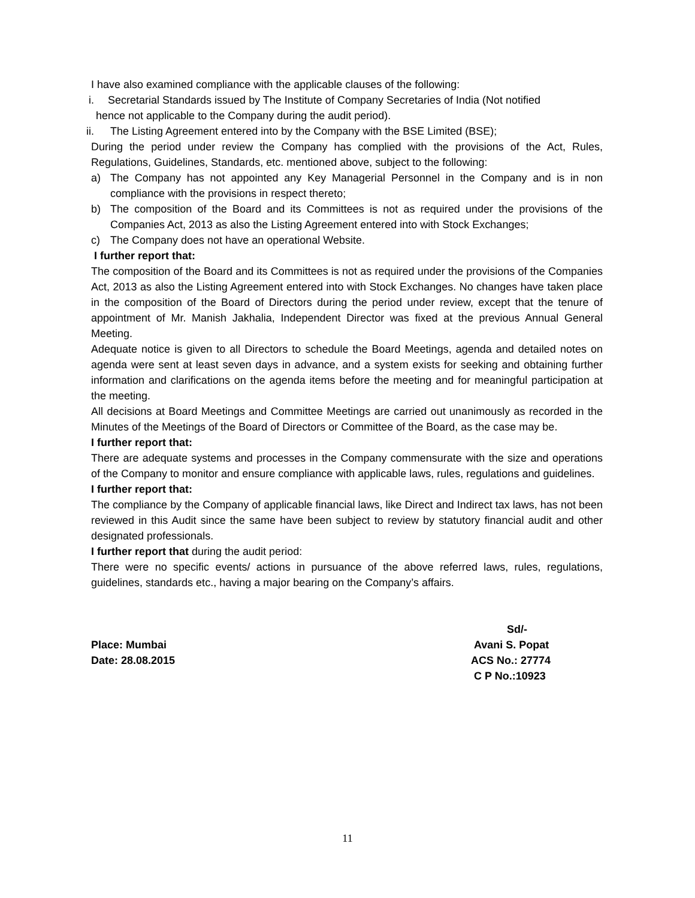I have also examined compliance with the applicable clauses of the following:
i. Secretarial Standards issued by The Institute of Company Secretaries of India (Not notified
hence not applicable to the Company during the audit period).
ii. The Listing Agreement entered into by the Company with the BSE Limited (BSE);
During the period under review the Company has complied with the provisions of the Act, Rules, Regulations, Guidelines, Standards, etc. mentioned above, subject to the following:
a) The Company has not appointed any Key Managerial Personnel in the Company and is in non compliance with the provisions in respect thereto;
b) The composition of the Board and its Committees is not as required under the provisions of the Companies Act, 2013 as also the Listing Agreement entered into with Stock Exchanges;
c) The Company does not have an operational Website.
I further report that:
The composition of the Board and its Committees is not as required under the provisions of the Companies Act, 2013 as also the Listing Agreement entered into with Stock Exchanges. No changes have taken place in the composition of the Board of Directors during the period under review, except that the tenure of appointment of Mr. Manish Jakhalia, Independent Director was fixed at the previous Annual General Meeting.
Adequate notice is given to all Directors to schedule the Board Meetings, agenda and detailed notes on agenda were sent at least seven days in advance, and a system exists for seeking and obtaining further information and clarifications on the agenda items before the meeting and for meaningful participation at the meeting.
All decisions at Board Meetings and Committee Meetings are carried out unanimously as recorded in the Minutes of the Meetings of the Board of Directors or Committee of the Board, as the case may be.
I further report that:
There are adequate systems and processes in the Company commensurate with the size and operations of the Company to monitor and ensure compliance with applicable laws, rules, regulations and guidelines.
I further report that:
The compliance by the Company of applicable financial laws, like Direct and Indirect tax laws, has not been reviewed in this Audit since the same have been subject to review by statutory financial audit and other designated professionals.
I further report that during the audit period:
There were no specific events/ actions in pursuance of the above referred laws, rules, regulations, guidelines, standards etc., having a major bearing on the Company’s affairs.
Place: Mumbai
Date: 28.08.2015
Sd/-
Avani S. Popat
ACS No.: 27774
C P No.:10923
11